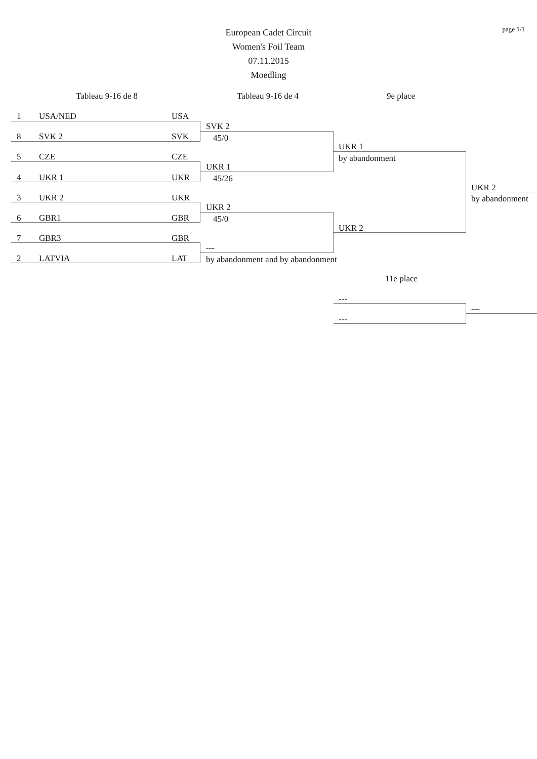page 1/1
European Cadet Circuit
Women's Foil Team
07.11.2015
Moedling
Tableau 9-16 de 8 Tableau 9-16 de 4 9e place
1 USA/NED USA
8 SVK 2 SVK
5 CZE CZE
4 UKR 1 UKR
3 UKR 2 UKR
6 GBR1 GBR
7 GBR3 GBR
2 LATVIA LAT
SVK 2
45/0
UKR 1
45/26
UKR 2
45/0
---
by abandonment and by abandonment
UKR 1
by abandonment
UKR 2
UKR 2
by abandonment
11e place
---
---
---